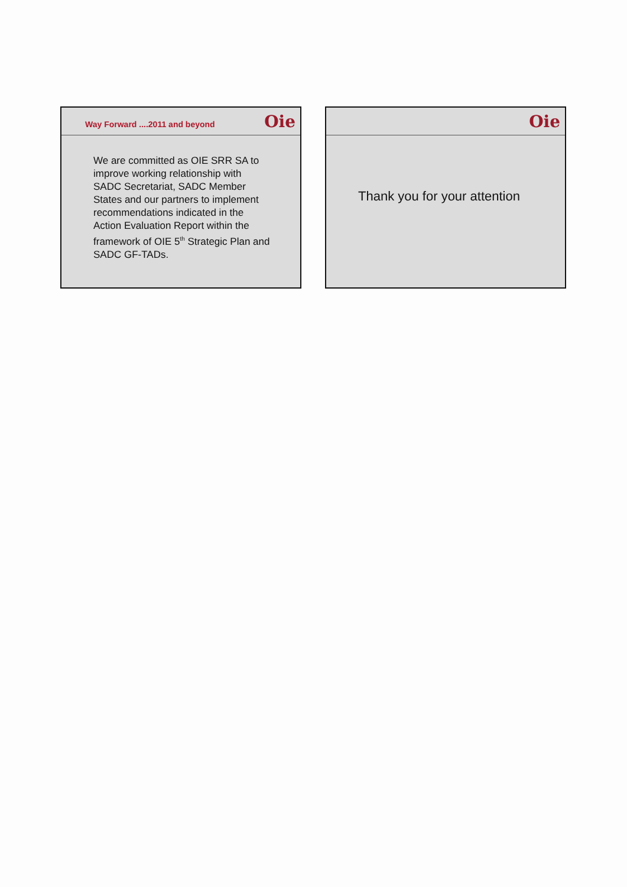Way Forward ....2011 and beyond Oie
We are committed as OIE SRR SA to improve working relationship with SADC Secretariat, SADC Member States and our partners to implement recommendations indicated in the Action Evaluation Report within the framework of OIE 5<sup>th</sup> Strategic Plan and SADC GF-TADs.
Oie
Thank you for your attention